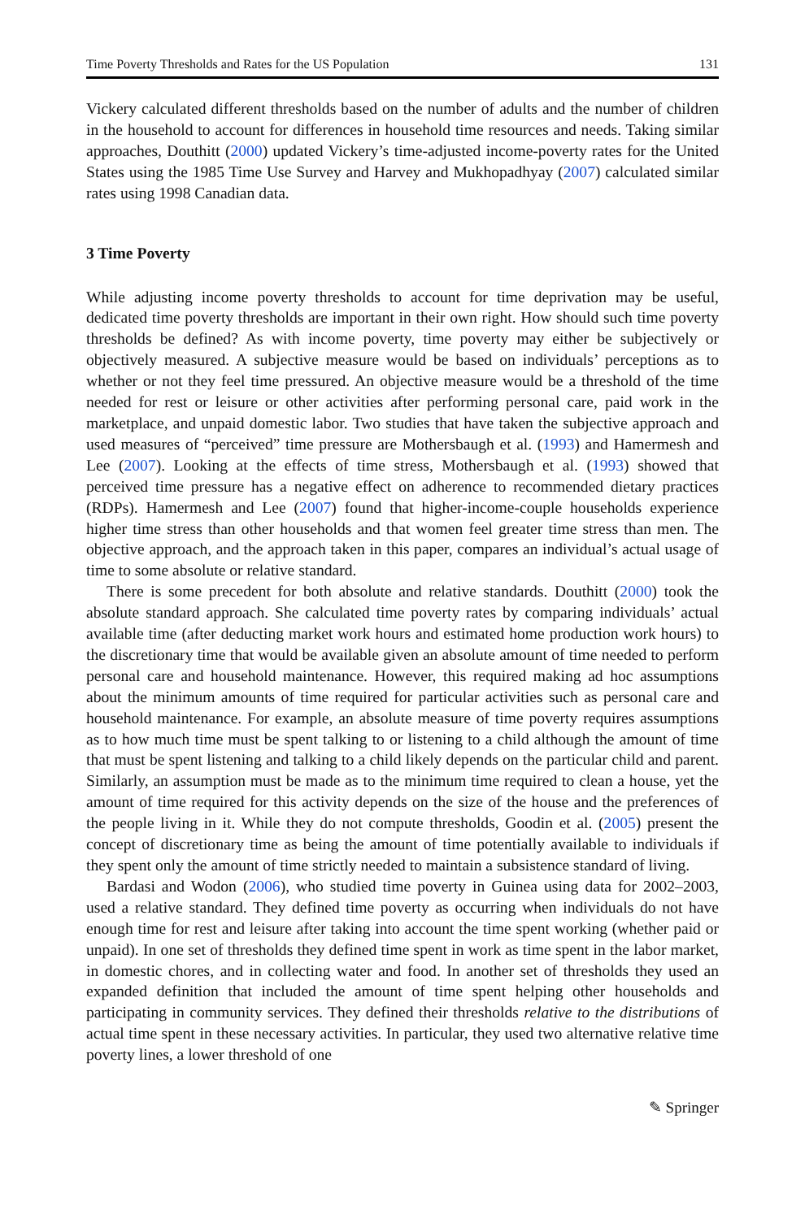Time Poverty Thresholds and Rates for the US Population 131
Vickery calculated different thresholds based on the number of adults and the number of children in the household to account for differences in household time resources and needs. Taking similar approaches, Douthitt (2000) updated Vickery’s time-adjusted income-poverty rates for the United States using the 1985 Time Use Survey and Harvey and Mukhopadhyay (2007) calculated similar rates using 1998 Canadian data.
3 Time Poverty
While adjusting income poverty thresholds to account for time deprivation may be useful, dedicated time poverty thresholds are important in their own right. How should such time poverty thresholds be defined? As with income poverty, time poverty may either be subjectively or objectively measured. A subjective measure would be based on individuals’ perceptions as to whether or not they feel time pressured. An objective measure would be a threshold of the time needed for rest or leisure or other activities after performing personal care, paid work in the marketplace, and unpaid domestic labor. Two studies that have taken the subjective approach and used measures of “perceived” time pressure are Mothersbaugh et al. (1993) and Hamermesh and Lee (2007). Looking at the effects of time stress, Mothersbaugh et al. (1993) showed that perceived time pressure has a negative effect on adherence to recommended dietary practices (RDPs). Hamermesh and Lee (2007) found that higher-income-couple households experience higher time stress than other households and that women feel greater time stress than men. The objective approach, and the approach taken in this paper, compares an individual’s actual usage of time to some absolute or relative standard.
There is some precedent for both absolute and relative standards. Douthitt (2000) took the absolute standard approach. She calculated time poverty rates by comparing individuals’ actual available time (after deducting market work hours and estimated home production work hours) to the discretionary time that would be available given an absolute amount of time needed to perform personal care and household maintenance. However, this required making ad hoc assumptions about the minimum amounts of time required for particular activities such as personal care and household maintenance. For example, an absolute measure of time poverty requires assumptions as to how much time must be spent talking to or listening to a child although the amount of time that must be spent listening and talking to a child likely depends on the particular child and parent. Similarly, an assumption must be made as to the minimum time required to clean a house, yet the amount of time required for this activity depends on the size of the house and the preferences of the people living in it. While they do not compute thresholds, Goodin et al. (2005) present the concept of discretionary time as being the amount of time potentially available to individuals if they spent only the amount of time strictly needed to maintain a subsistence standard of living.
Bardasi and Wodon (2006), who studied time poverty in Guinea using data for 2002–2003, used a relative standard. They defined time poverty as occurring when individuals do not have enough time for rest and leisure after taking into account the time spent working (whether paid or unpaid). In one set of thresholds they defined time spent in work as time spent in the labor market, in domestic chores, and in collecting water and food. In another set of thresholds they used an expanded definition that included the amount of time spent helping other households and participating in community services. They defined their thresholds relative to the distributions of actual time spent in these necessary activities. In particular, they used two alternative relative time poverty lines, a lower threshold of one
✎ Springer